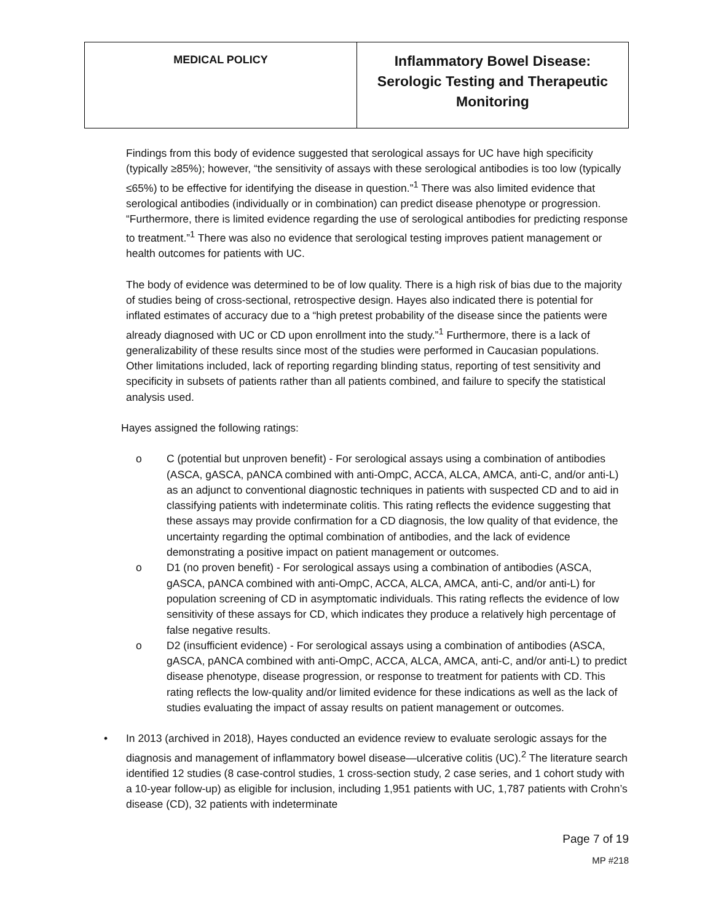| MEDICAL POLICY | Inflammatory Bowel Disease: Serologic Testing and Therapeutic Monitoring |
Findings from this body of evidence suggested that serological assays for UC have high specificity (typically ≥85%); however, “the sensitivity of assays with these serological antibodies is too low (typically ≤65%) to be effective for identifying the disease in question.”<sup>1</sup> There was also limited evidence that serological antibodies (individually or in combination) can predict disease phenotype or progression. “Furthermore, there is limited evidence regarding the use of serological antibodies for predicting response to treatment.”<sup>1</sup> There was also no evidence that serological testing improves patient management or health outcomes for patients with UC.
The body of evidence was determined to be of low quality. There is a high risk of bias due to the majority of studies being of cross-sectional, retrospective design. Hayes also indicated there is potential for inflated estimates of accuracy due to a “high pretest probability of the disease since the patients were already diagnosed with UC or CD upon enrollment into the study.”<sup>1</sup> Furthermore, there is a lack of generalizability of these results since most of the studies were performed in Caucasian populations. Other limitations included, lack of reporting regarding blinding status, reporting of test sensitivity and specificity in subsets of patients rather than all patients combined, and failure to specify the statistical analysis used.
Hayes assigned the following ratings:
o C (potential but unproven benefit) - For serological assays using a combination of antibodies (ASCA, gASCA, pANCA combined with anti-OmpC, ACCA, ALCA, AMCA, anti-C, and/or anti-L) as an adjunct to conventional diagnostic techniques in patients with suspected CD and to aid in classifying patients with indeterminate colitis. This rating reflects the evidence suggesting that these assays may provide confirmation for a CD diagnosis, the low quality of that evidence, the uncertainty regarding the optimal combination of antibodies, and the lack of evidence demonstrating a positive impact on patient management or outcomes.
o D1 (no proven benefit) - For serological assays using a combination of antibodies (ASCA, gASCA, pANCA combined with anti-OmpC, ACCA, ALCA, AMCA, anti-C, and/or anti-L) for population screening of CD in asymptomatic individuals. This rating reflects the evidence of low sensitivity of these assays for CD, which indicates they produce a relatively high percentage of false negative results.
o D2 (insufficient evidence) - For serological assays using a combination of antibodies (ASCA, gASCA, pANCA combined with anti-OmpC, ACCA, ALCA, AMCA, anti-C, and/or anti-L) to predict disease phenotype, disease progression, or response to treatment for patients with CD. This rating reflects the low-quality and/or limited evidence for these indications as well as the lack of studies evaluating the impact of assay results on patient management or outcomes.
• In 2013 (archived in 2018), Hayes conducted an evidence review to evaluate serologic assays for the diagnosis and management of inflammatory bowel disease—ulcerative colitis (UC).<sup>2</sup> The literature search identified 12 studies (8 case-control studies, 1 cross-section study, 2 case series, and 1 cohort study with a 10-year follow-up) as eligible for inclusion, including 1,951 patients with UC, 1,787 patients with Crohn’s disease (CD), 32 patients with indeterminate
Page 7 of 19
MP #218